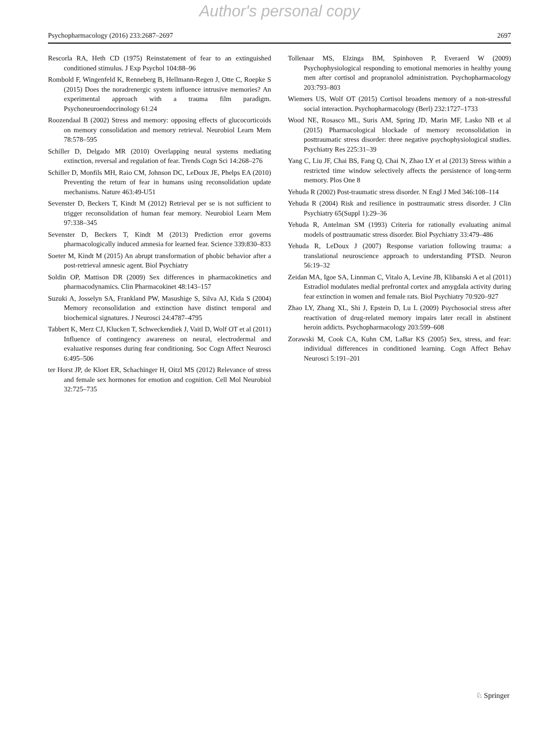Author's personal copy
Psychopharmacology (2016) 233:2687–2697 2697
Rescorla RA, Heth CD (1975) Reinstatement of fear to an extinguished conditioned stimulus. J Exp Psychol 104:88–96
Rombold F, Wingenfeld K, Renneberg B, Hellmann-Regen J, Otte C, Roepke S (2015) Does the noradrenergic system influence intrusive memories? An experimental approach with a trauma film paradigm. Psychoneuroendocrinology 61:24
Roozendaal B (2002) Stress and memory: opposing effects of glucocorticoids on memory consolidation and memory retrieval. Neurobiol Learn Mem 78:578–595
Schiller D, Delgado MR (2010) Overlapping neural systems mediating extinction, reversal and regulation of fear. Trends Cogn Sci 14:268–276
Schiller D, Monfils MH, Raio CM, Johnson DC, LeDoux JE, Phelps EA (2010) Preventing the return of fear in humans using reconsolidation update mechanisms. Nature 463:49-U51
Sevenster D, Beckers T, Kindt M (2012) Retrieval per se is not sufficient to trigger reconsolidation of human fear memory. Neurobiol Learn Mem 97:338–345
Sevenster D, Beckers T, Kindt M (2013) Prediction error governs pharmacologically induced amnesia for learned fear. Science 339:830–833
Soeter M, Kindt M (2015) An abrupt transformation of phobic behavior after a post-retrieval amnesic agent. Biol Psychiatry
Soldin OP, Mattison DR (2009) Sex differences in pharmacokinetics and pharmacodynamics. Clin Pharmacokinet 48:143–157
Suzuki A, Josselyn SA, Frankland PW, Masushige S, Silva AJ, Kida S (2004) Memory reconsolidation and extinction have distinct temporal and biochemical signatures. J Neurosci 24:4787–4795
Tabbert K, Merz CJ, Klucken T, Schweckendiek J, Vaitl D, Wolf OT et al (2011) Influence of contingency awareness on neural, electrodermal and evaluative responses during fear conditioning. Soc Cogn Affect Neurosci 6:495–506
ter Horst JP, de Kloet ER, Schachinger H, Oitzl MS (2012) Relevance of stress and female sex hormones for emotion and cognition. Cell Mol Neurobiol 32:725–735
Tollenaar MS, Elzinga BM, Spinhoven P, Everaerd W (2009) Psychophysiological responding to emotional memories in healthy young men after cortisol and propranolol administration. Psychopharmacology 203:793–803
Wiemers US, Wolf OT (2015) Cortisol broadens memory of a non-stressful social interaction. Psychopharmacology (Berl) 232:1727–1733
Wood NE, Rosasco ML, Suris AM, Spring JD, Marin MF, Lasko NB et al (2015) Pharmacological blockade of memory reconsolidation in posttraumatic stress disorder: three negative psychophysiological studies. Psychiatry Res 225:31–39
Yang C, Liu JF, Chai BS, Fang Q, Chai N, Zhao LY et al (2013) Stress within a restricted time window selectively affects the persistence of long-term memory. Plos One 8
Yehuda R (2002) Post-traumatic stress disorder. N Engl J Med 346:108–114
Yehuda R (2004) Risk and resilience in posttraumatic stress disorder. J Clin Psychiatry 65(Suppl 1):29–36
Yehuda R, Antelman SM (1993) Criteria for rationally evaluating animal models of posttraumatic stress disorder. Biol Psychiatry 33:479–486
Yehuda R, LeDoux J (2007) Response variation following trauma: a translational neuroscience approach to understanding PTSD. Neuron 56:19–32
Zeidan MA, Igoe SA, Linnman C, Vitalo A, Levine JB, Klibanski A et al (2011) Estradiol modulates medial prefrontal cortex and amygdala activity during fear extinction in women and female rats. Biol Psychiatry 70:920–927
Zhao LY, Zhang XL, Shi J, Epstein D, Lu L (2009) Psychosocial stress after reactivation of drug-related memory impairs later recall in abstinent heroin addicts. Psychopharmacology 203:599–608
Zorawski M, Cook CA, Kuhn CM, LaBar KS (2005) Sex, stress, and fear: individual differences in conditioned learning. Cogn Affect Behav Neurosci 5:191–201
♘ Springer